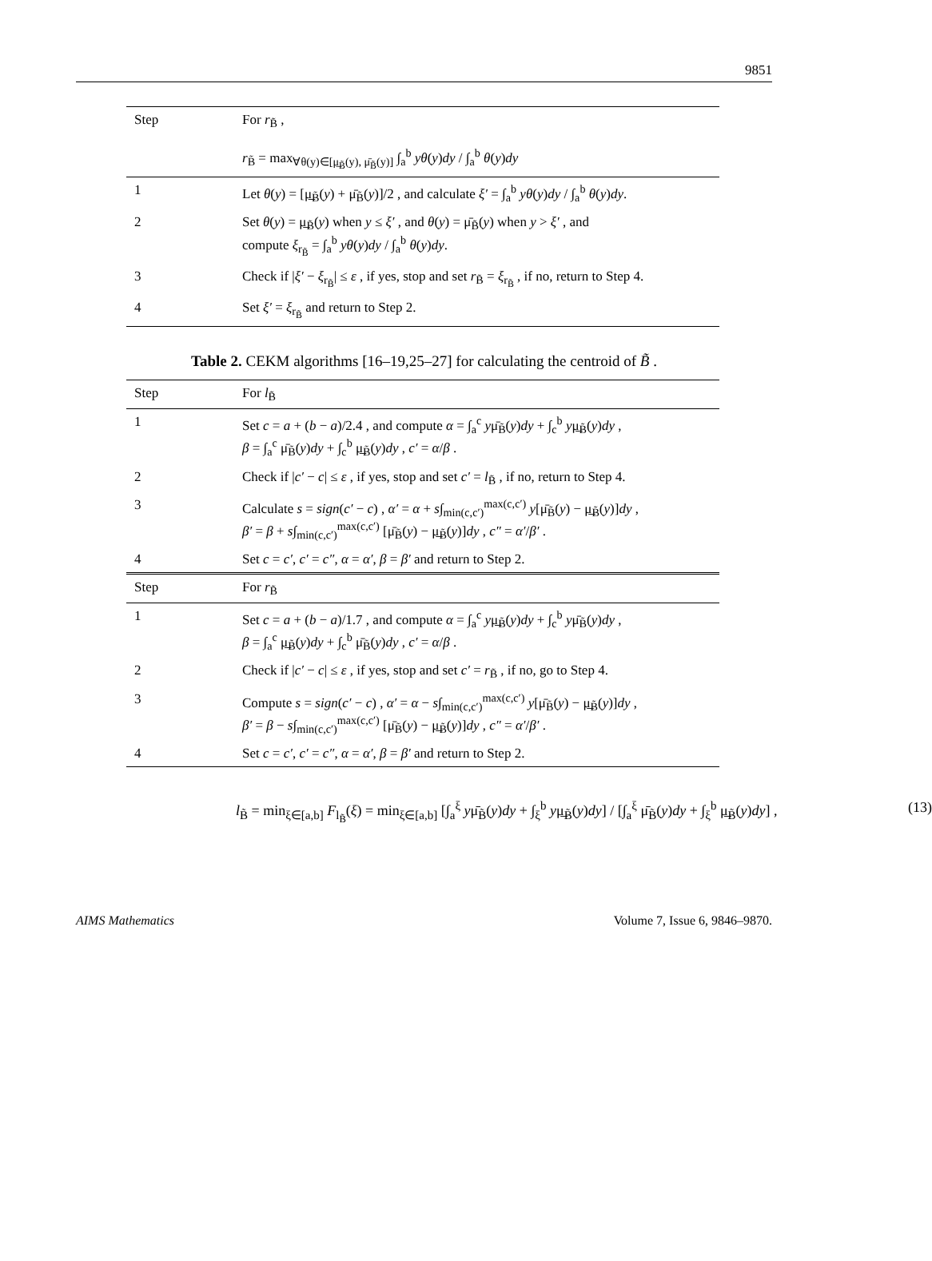9851
| Step | For r<sub>B̃</sub> , r<sub>B̃</sub> = max<sub>∀θ(y)∈[μ̲<sub>B̃</sub>(y), μ̄<sub>B̃</sub>(y)]</sub> ∫<sub>a</sub><sup>b</sup> yθ ( y ) dy / ∫<sub>a</sub><sup>b</sup> θ ( y ) dy |
| 1 | Let θ ( y ) = [μ̲<sub>B̃</sub>( y ) + μ̄<sub>B̃</sub>( y )]/2 , and calculate ξ′ = ∫<sub>a</sub><sup>b</sup> yθ ( y ) dy / ∫<sub>a</sub><sup>b</sup> θ ( y ) dy . |
| 2 | Set θ ( y ) = μ̲<sub>B̃</sub>( y ) when y ≤ ξ′ , and θ ( y ) = μ̄<sub>B̃</sub>( y ) when y > ξ′ , and compute ξ<sub>r<sub>B̃</sub></sub> = ∫<sub>a</sub><sup>b</sup> yθ ( y ) dy / ∫<sub>a</sub><sup>b</sup> θ ( y ) dy . |
| 3 | Check if / ξ′ − ξ<sub>r<sub>B̃</sub></sub>/ ≤ ε , if yes, stop and set r<sub>B̃</sub> = ξ<sub>r<sub>B̃</sub></sub> , if no, return to Step 4. |
| 4 | Set ξ′ = ξ<sub>r<sub>B̃</sub></sub> and return to Step 2. |
Table 2. CEKM algorithms [16–19,25–27] for calculating the centroid of B̃ .
| Step | For l<sub>B̃</sub> |
| 1 | Set c = a + ( b − a )/2.4 , and compute α = ∫<sub>a</sub><sup>c</sup> y μ̄<sub>B̃</sub>( y ) dy + ∫<sub>c</sub><sup>b</sup> y μ̲<sub>B̃</sub>( y ) dy , β = ∫<sub>a</sub><sup>c</sup> μ̄<sub>B̃</sub>( y ) dy + ∫<sub>c</sub><sup>b</sup> μ̲<sub>B̃</sub>( y ) dy , c′ = α / β . |
| 2 | Check if / c′ − c / ≤ ε , if yes, stop and set c′ = l<sub>B̃</sub> , if no, return to Step 4. |
| 3 | Calculate s = sign ( c′ − c ) , α′ = α + s ∫<sub>min(c,c′)</sub><sup>max(c,c′)</sup> y [μ̄<sub>B̃</sub>( y ) − μ̲<sub>B̃</sub>( y )] dy , β′ = β + s ∫<sub>min(c,c′)</sub><sup>max(c,c′)</sup> [μ̄<sub>B̃</sub>( y ) − μ̲<sub>B̃</sub>( y )] dy , c″ = α′ / β′ . |
| 4 | Set c = c′ , c′ = c″ , α = α′ , β = β′ and return to Step 2. |
| Step | For r<sub>B̃</sub> |
| 1 | Set c = a + ( b − a )/1.7 , and compute α = ∫<sub>a</sub><sup>c</sup> y μ̲<sub>B̃</sub>( y ) dy + ∫<sub>c</sub><sup>b</sup> y μ̄<sub>B̃</sub>( y ) dy , β = ∫<sub>a</sub><sup>c</sup> μ̲<sub>B̃</sub>( y ) dy + ∫<sub>c</sub><sup>b</sup> μ̄<sub>B̃</sub>( y ) dy , c′ = α / β . |
| 2 | Check if / c′ − c / ≤ ε , if yes, stop and set c′ = r<sub>B̃</sub> , if no, go to Step 4. |
| 3 | Compute s = sign ( c′ − c ) , α′ = α − s ∫<sub>min(c,c′)</sub><sup>max(c,c′)</sup> y [μ̄<sub>B̃</sub>( y ) − μ̲<sub>B̃</sub>( y )] dy , β′ = β − s ∫<sub>min(c,c′)</sub><sup>max(c,c′)</sup> [μ̄<sub>B̃</sub>( y ) − μ̲<sub>B̃</sub>( y )] dy , c″ = α′ / β′ . |
| 4 | Set c = c′ , c′ = c″ , α = α′ , β = β′ and return to Step 2. |
l<sub>B̃</sub> = min<sub>ξ∈[a,b]</sub> F<sub>l<sub>B̃</sub></sub>(ξ) = min<sub>ξ∈[a,b]</sub> [∫<sub>a</sub><sup>ξ</sup> yμ̄<sub>B̃</sub>(y)dy + ∫<sub>ξ</sub><sup>b</sup> yμ̲<sub>B̃</sub>(y)dy] / [∫<sub>a</sub><sup>ξ</sup> μ̄<sub>B̃</sub>(y)dy + ∫<sub>ξ</sub><sup>b</sup> μ̲<sub>B̃</sub>(y)dy] , (13)
AIMS Mathematics Volume 7, Issue 6, 9846–9870.